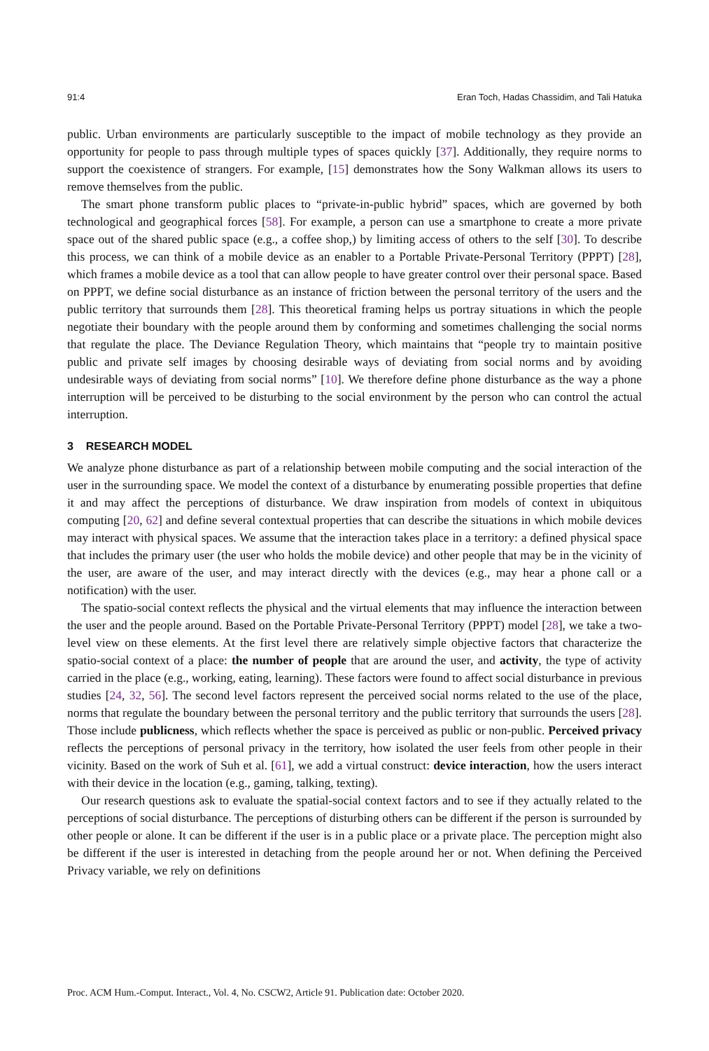91:4 Eran Toch, Hadas Chassidim, and Tali Hatuka
public. Urban environments are particularly susceptible to the impact of mobile technology as they provide an opportunity for people to pass through multiple types of spaces quickly [37]. Additionally, they require norms to support the coexistence of strangers. For example, [15] demonstrates how the Sony Walkman allows its users to remove themselves from the public.
The smart phone transform public places to “private-in-public hybrid” spaces, which are governed by both technological and geographical forces [58]. For example, a person can use a smartphone to create a more private space out of the shared public space (e.g., a coffee shop,) by limiting access of others to the self [30]. To describe this process, we can think of a mobile device as an enabler to a Portable Private-Personal Territory (PPPT) [28], which frames a mobile device as a tool that can allow people to have greater control over their personal space. Based on PPPT, we define social disturbance as an instance of friction between the personal territory of the users and the public territory that surrounds them [28]. This theoretical framing helps us portray situations in which the people negotiate their boundary with the people around them by conforming and sometimes challenging the social norms that regulate the place. The Deviance Regulation Theory, which maintains that “people try to maintain positive public and private self images by choosing desirable ways of deviating from social norms and by avoiding undesirable ways of deviating from social norms” [10]. We therefore define phone disturbance as the way a phone interruption will be perceived to be disturbing to the social environment by the person who can control the actual interruption.
3 RESEARCH MODEL
We analyze phone disturbance as part of a relationship between mobile computing and the social interaction of the user in the surrounding space. We model the context of a disturbance by enumerating possible properties that define it and may affect the perceptions of disturbance. We draw inspiration from models of context in ubiquitous computing [20, 62] and define several contextual properties that can describe the situations in which mobile devices may interact with physical spaces. We assume that the interaction takes place in a territory: a defined physical space that includes the primary user (the user who holds the mobile device) and other people that may be in the vicinity of the user, are aware of the user, and may interact directly with the devices (e.g., may hear a phone call or a notification) with the user.
The spatio-social context reflects the physical and the virtual elements that may influence the interaction between the user and the people around. Based on the Portable Private-Personal Territory (PPPT) model [28], we take a two-level view on these elements. At the first level there are relatively simple objective factors that characterize the spatio-social context of a place: the number of people that are around the user, and activity, the type of activity carried in the place (e.g., working, eating, learning). These factors were found to affect social disturbance in previous studies [24, 32, 56]. The second level factors represent the perceived social norms related to the use of the place, norms that regulate the boundary between the personal territory and the public territory that surrounds the users [28]. Those include publicness, which reflects whether the space is perceived as public or non-public. Perceived privacy reflects the perceptions of personal privacy in the territory, how isolated the user feels from other people in their vicinity. Based on the work of Suh et al. [61], we add a virtual construct: device interaction, how the users interact with their device in the location (e.g., gaming, talking, texting).
Our research questions ask to evaluate the spatial-social context factors and to see if they actually related to the perceptions of social disturbance. The perceptions of disturbing others can be different if the person is surrounded by other people or alone. It can be different if the user is in a public place or a private place. The perception might also be different if the user is interested in detaching from the people around her or not. When defining the Perceived Privacy variable, we rely on definitions
Proc. ACM Hum.-Comput. Interact., Vol. 4, No. CSCW2, Article 91. Publication date: October 2020.